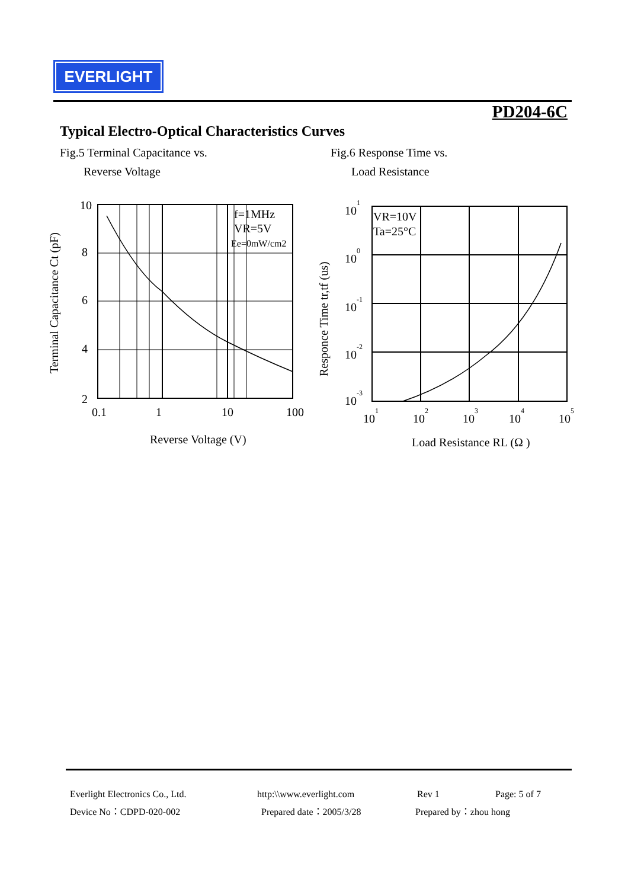EVERLIGHT
PD204-6C
Typical Electro-Optical Characteristics Curves
Fig.5 Terminal Capacitance vs.
Reverse Voltage
Fig.6 Response Time vs.
Load Resistance
10
8
6
4
2
0.1
1
10
100
f=1MHz
VR=5V
Ee=0mW/cm2
Reverse Voltage (V)
Terminal Capacitance Ct (pF)
VR=10V
Ta=25°C
101
100
10-1
10-2
10-3
101
102
103
104
105
Load Resistance RL (Ω )
Responce Time tr,tf (us)
Everlight Electronics Co., Ltd. http:\\www.everlight.com Rev 1 Page: 5 of 7
Device No：CDPD-020-002 Prepared date：2005/3/28 Prepared by：zhou hong